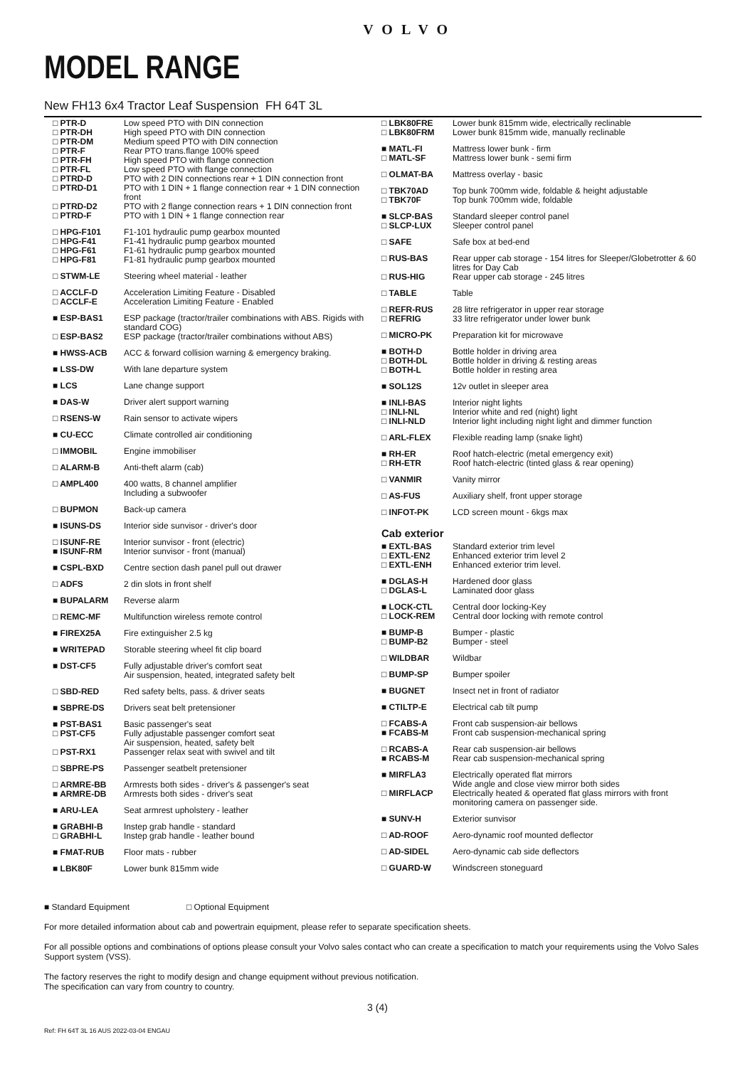VOLVO
MODEL RANGE
New FH13 6x4 Tractor Leaf Suspension FH 64T 3L
| □ PTR-D □ PTR-DH □ PTR-DM □ PTR-F □ PTR-FH □ PTR-FL □ PTRD-D □ PTRD-D1 □ PTRD-D2 □ PTRD-F | Low speed PTO with DIN connection High speed PTO with DIN connection Medium speed PTO with DIN connection Rear PTO trans.flange 100% speed High speed PTO with flange connection Low speed PTO with flange connection PTO with 2 DIN connections rear + 1 DIN connection front PTO with 1 DIN + 1 flange connection rear + 1 DIN connection front PTO with 2 flange connection rears + 1 DIN connection front PTO with 1 DIN + 1 flange connection rear |
| □ HPG-F101 □ HPG-F41 □ HPG-F61 □ HPG-F81 | F1-101 hydraulic pump gearbox mounted F1-41 hydraulic pump gearbox mounted F1-61 hydraulic pump gearbox mounted F1-81 hydraulic pump gearbox mounted |
| □ STWM-LE | Steering wheel material - leather |
| □ ACCLF-D □ ACCLF-E | Acceleration Limiting Feature - Disabled Acceleration Limiting Feature - Enabled |
| ■ ESP-BAS1 □ ESP-BAS2 | ESP package (tractor/trailer combinations with ABS. Rigids with standard COG) ESP package (tractor/trailer combinations without ABS) |
| ■ HWSS-ACB | ACC & forward collision warning & emergency braking. |
| ■ LSS-DW | With lane departure system |
| ■ LCS | Lane change support |
| ■ DAS-W | Driver alert support warning |
| □ RSENS-W | Rain sensor to activate wipers |
| ■ CU-ECC | Climate controlled air conditioning |
| □ IMMOBIL | Engine immobiliser |
| □ ALARM-B | Anti-theft alarm (cab) |
| □ AMPL400 | 400 watts, 8 channel amplifier Including a subwoofer |
| □ BUPMON | Back-up camera |
| ■ ISUNS-DS | Interior side sunvisor - driver's door |
| □ ISUNF-RE ■ ISUNF-RM | Interior sunvisor - front (electric) Interior sunvisor - front (manual) |
| ■ CSPL-BXD | Centre section dash panel pull out drawer |
| □ ADFS | 2 din slots in front shelf |
| ■ BUPALARM | Reverse alarm |
| □ REMC-MF | Multifunction wireless remote control |
| ■ FIREX25A | Fire extinguisher 2.5 kg |
| ■ WRITEPAD | Storable steering wheel fit clip board |
| ■ DST-CF5 | Fully adjustable driver's comfort seat Air suspension, heated, integrated safety belt |
| □ SBD-RED | Red safety belts, pass. & driver seats |
| ■ SBPRE-DS | Drivers seat belt pretensioner |
| ■ PST-BAS1 □ PST-CF5 □ PST-RX1 | Basic passenger's seat Fully adjustable passenger comfort seat Air suspension, heated, safety belt Passenger relax seat with swivel and tilt |
| □ SBPRE-PS | Passenger seatbelt pretensioner |
| □ ARMRE-BB ■ ARMRE-DB | Armrests both sides - driver's & passenger's seat Armrests both sides - driver's seat |
| ■ ARU-LEA | Seat armrest upholstery - leather |
| ■ GRABHI-B □ GRABHI-L | Instep grab handle - standard Instep grab handle - leather bound |
| ■ FMAT-RUB | Floor mats - rubber |
| ■ LBK80F | Lower bunk 815mm wide |
| □ LBK80FRE □ LBK80FRM | Lower bunk 815mm wide, electrically reclinable Lower bunk 815mm wide, manually reclinable |
| ■ MATL-FI □ MATL-SF | Mattress lower bunk - firm Mattress lower bunk - semi firm |
| □ OLMAT-BA | Mattress overlay - basic |
| □ TBK70AD □ TBK70F | Top bunk 700mm wide, foldable & height adjustable Top bunk 700mm wide, foldable |
| ■ SLCP-BAS □ SLCP-LUX | Standard sleeper control panel Sleeper control panel |
| □ SAFE | Safe box at bed-end |
| □ RUS-BAS □ RUS-HIG | Rear upper cab storage - 154 litres for Sleeper/Globetrotter & 60 litres for Day Cab Rear upper cab storage - 245 litres |
| □ TABLE | Table |
| □ REFR-RUS □ REFRIG | 28 litre refrigerator in upper rear storage 33 litre refrigerator under lower bunk |
| □ MICRO-PK | Preparation kit for microwave |
| ■ BOTH-D □ BOTH-DL □ BOTH-L | Bottle holder in driving area Bottle holder in driving & resting areas Bottle holder in resting area |
| ■ SOL12S | 12v outlet in sleeper area |
| ■ INLI-BAS □ INLI-NL □ INLI-NLD | Interior night lights Interior white and red (night) light Interior light including night light and dimmer function |
| □ ARL-FLEX | Flexible reading lamp (snake light) |
| ■ RH-ER □ RH-ETR | Roof hatch-electric (metal emergency exit) Roof hatch-electric (tinted glass & rear opening) |
| □ VANMIR | Vanity mirror |
| □ AS-FUS | Auxiliary shelf, front upper storage |
| □ INFOT-PK | LCD screen mount - 6kgs max |
Cab exterior
| ■ EXTL-BAS □ EXTL-EN2 □ EXTL-ENH | Standard exterior trim level Enhanced exterior trim level 2 Enhanced exterior trim level. |
| ■ DGLAS-H □ DGLAS-L | Hardened door glass Laminated door glass |
| ■ LOCK-CTL □ LOCK-REM | Central door locking-Key Central door locking with remote control |
| ■ BUMP-B □ BUMP-B2 | Bumper - plastic Bumper - steel |
| □ WILDBAR | Wildbar |
| □ BUMP-SP | Bumper spoiler |
| ■ BUGNET | Insect net in front of radiator |
| ■ CTILTP-E | Electrical cab tilt pump |
| □ FCABS-A ■ FCABS-M | Front cab suspension-air bellows Front cab suspension-mechanical spring |
| □ RCABS-A ■ RCABS-M | Rear cab suspension-air bellows Rear cab suspension-mechanical spring |
| ■ MIRFLA3 □ MIRFLACP | Electrically operated flat mirrors Wide angle and close view mirror both sides Electrically heated & operated flat glass mirrors with front monitoring camera on passenger side. |
| ■ SUNV-H | Exterior sunvisor |
| □ AD-ROOF | Aero-dynamic roof mounted deflector |
| □ AD-SIDEL | Aero-dynamic cab side deflectors |
| □ GUARD-W | Windscreen stoneguard |
■ Standard Equipment □ Optional Equipment
For more detailed information about cab and powertrain equipment, please refer to separate specification sheets.
For all possible options and combinations of options please consult your Volvo sales contact who can create a specification to match your requirements using the Volvo Sales Support system (VSS).
The factory reserves the right to modify design and change equipment without previous notification.
The specification can vary from country to country.
3 (4)
Ref: FH 64T 3L 16 AUS 2022-03-04 ENGAU